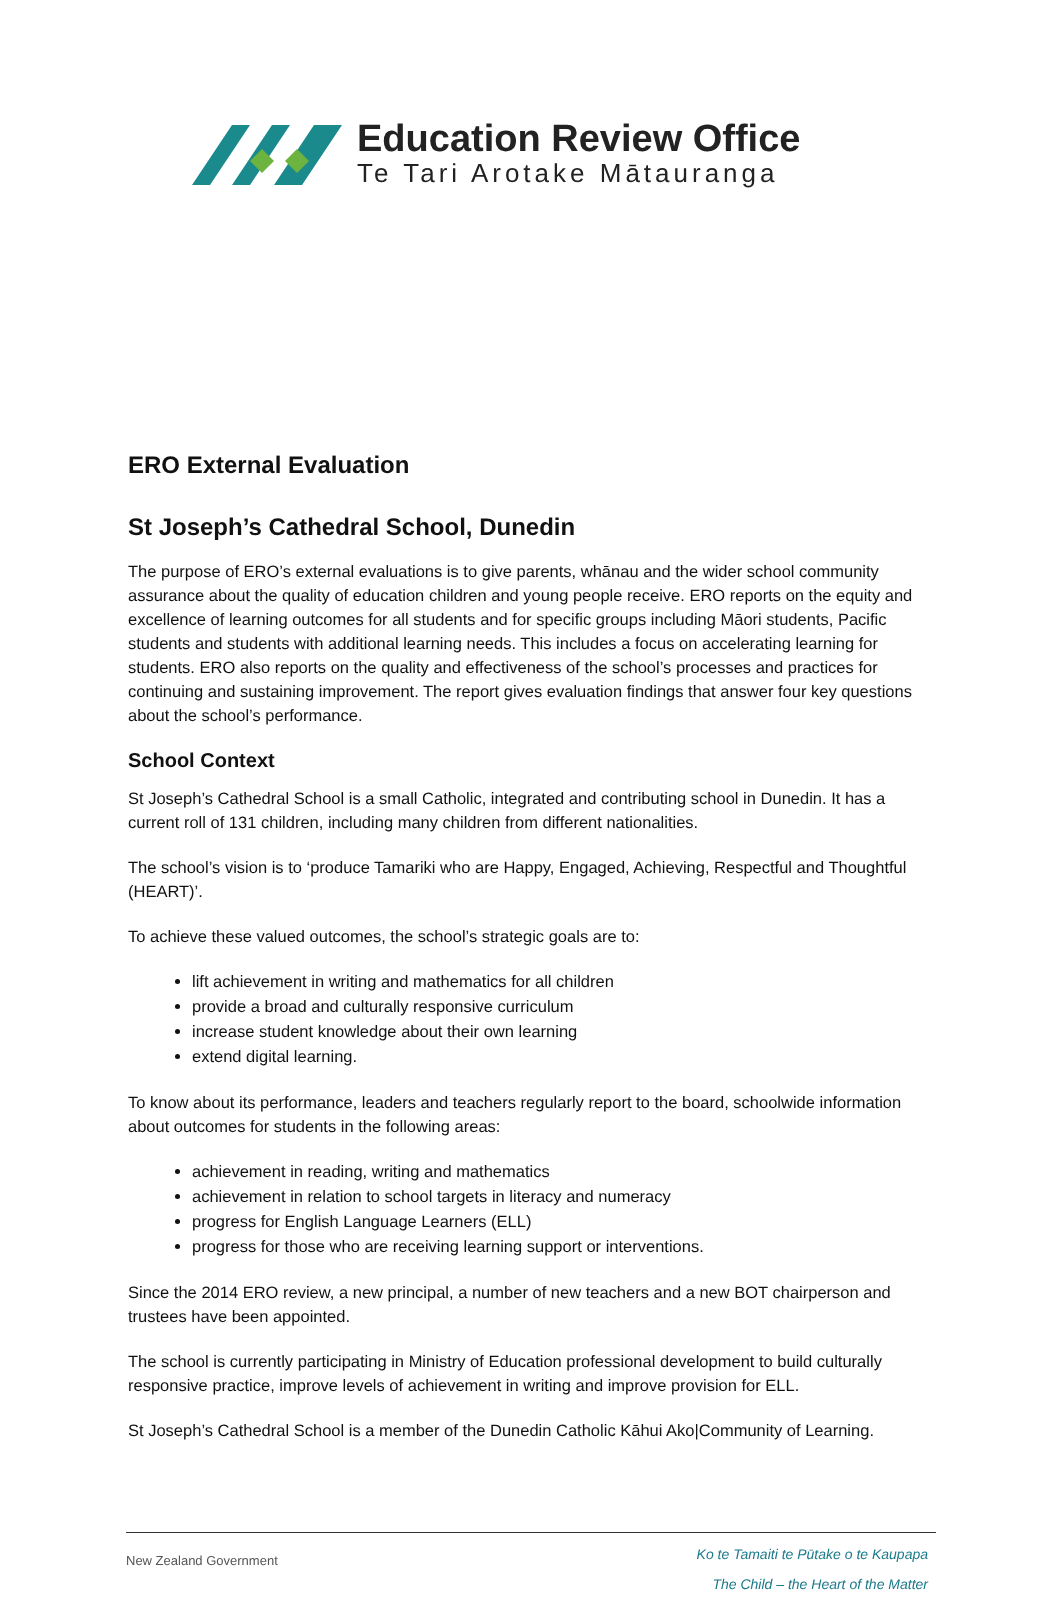Education Review Office
Te Tari Arotake Mātauranga
ERO External Evaluation
St Joseph’s Cathedral School, Dunedin
The purpose of ERO’s external evaluations is to give parents, whānau and the wider school community assurance about the quality of education children and young people receive. ERO reports on the equity and excellence of learning outcomes for all students and for specific groups including Māori students, Pacific students and students with additional learning needs. This includes a focus on accelerating learning for students. ERO also reports on the quality and effectiveness of the school’s processes and practices for continuing and sustaining improvement. The report gives evaluation findings that answer four key questions about the school’s performance.
School Context
St Joseph’s Cathedral School is a small Catholic, integrated and contributing school in Dunedin. It has a current roll of 131 children, including many children from different nationalities.
The school’s vision is to ‘produce Tamariki who are Happy, Engaged, Achieving, Respectful and Thoughtful (HEART)’.
To achieve these valued outcomes, the school’s strategic goals are to:
lift achievement in writing and mathematics for all children
provide a broad and culturally responsive curriculum
increase student knowledge about their own learning
extend digital learning.
To know about its performance, leaders and teachers regularly report to the board, schoolwide information about outcomes for students in the following areas:
achievement in reading, writing and mathematics
achievement in relation to school targets in literacy and numeracy
progress for English Language Learners (ELL)
progress for those who are receiving learning support or interventions.
Since the 2014 ERO review, a new principal, a number of new teachers and a new BOT chairperson and trustees have been appointed.
The school is currently participating in Ministry of Education professional development to build culturally responsive practice, improve levels of achievement in writing and improve provision for ELL.
St Joseph’s Cathedral School is a member of the Dunedin Catholic Kāhui Ako|Community of Learning.
New Zealand Government
Ko te Tamaiti te Pūtake o te Kaupapa
The Child – the Heart of the Matter